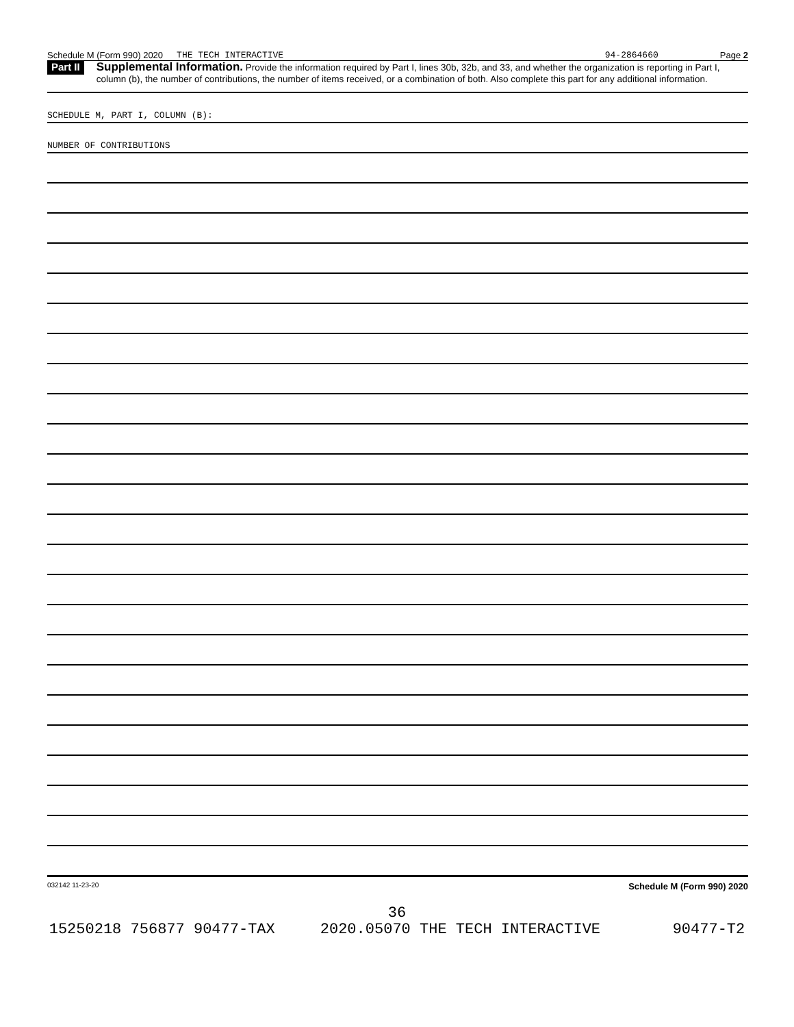Schedule M (Form 990) 2020 THE TECH INTERACTIVE 94-2864660 Page 2
Part II
Supplemental Information. Provide the information required by Part I, lines 30b, 32b, and 33, and whether the organization is reporting in Part I, column (b), the number of contributions, the number of items received, or a combination of both. Also complete this part for any additional information.
SCHEDULE M, PART I, COLUMN (B):
NUMBER OF CONTRIBUTIONS
032142 11-23-20 Schedule M (Form 990) 2020
36
15250218 756877 90477-TAX 2020.05070 THE TECH INTERACTIVE 90477-T2